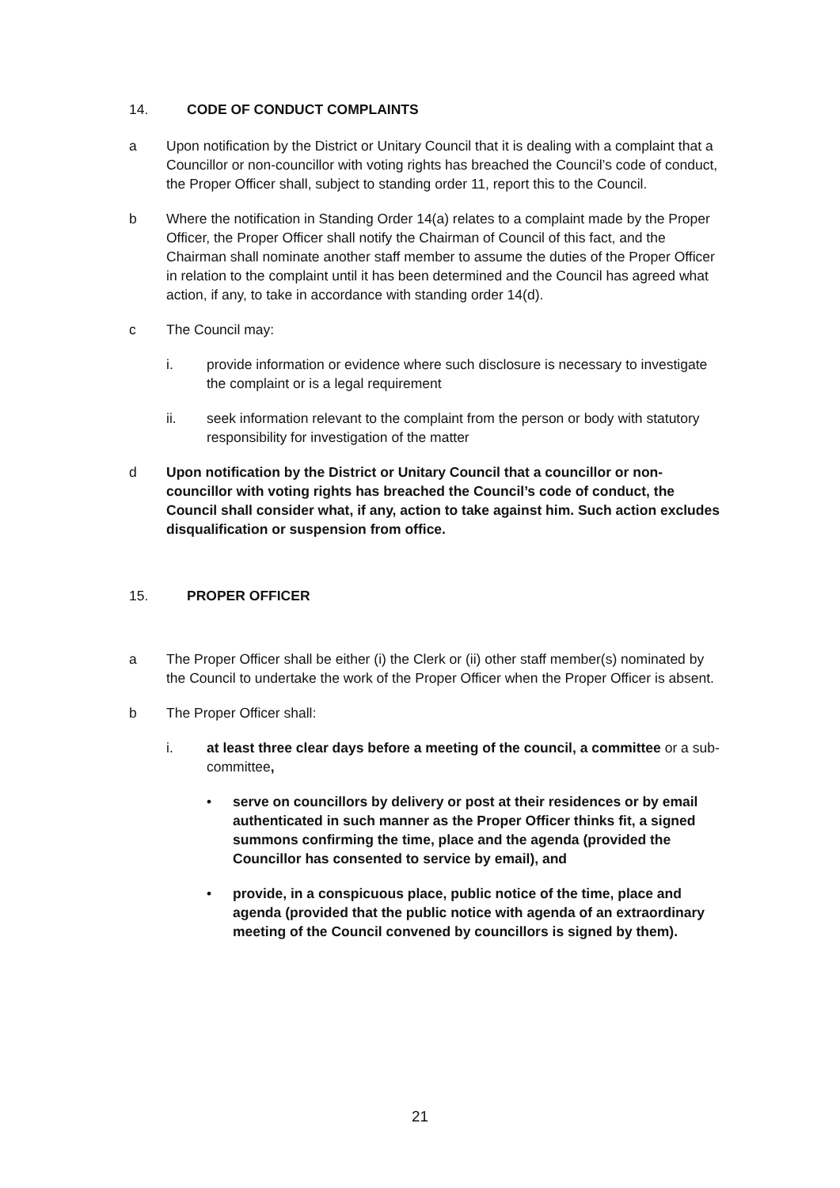14. CODE OF CONDUCT COMPLAINTS
a Upon notification by the District or Unitary Council that it is dealing with a complaint that a Councillor or non-councillor with voting rights has breached the Council’s code of conduct, the Proper Officer shall, subject to standing order 11, report this to the Council.
b Where the notification in Standing Order 14(a) relates to a complaint made by the Proper Officer, the Proper Officer shall notify the Chairman of Council of this fact, and the Chairman shall nominate another staff member to assume the duties of the Proper Officer in relation to the complaint until it has been determined and the Council has agreed what action, if any, to take in accordance with standing order 14(d).
c The Council may:
i. provide information or evidence where such disclosure is necessary to investigate the complaint or is a legal requirement
ii. seek information relevant to the complaint from the person or body with statutory responsibility for investigation of the matter
d Upon notification by the District or Unitary Council that a councillor or non-councillor with voting rights has breached the Council’s code of conduct, the Council shall consider what, if any, action to take against him. Such action excludes disqualification or suspension from office.
15. PROPER OFFICER
a The Proper Officer shall be either (i) the Clerk or (ii) other staff member(s) nominated by the Council to undertake the work of the Proper Officer when the Proper Officer is absent.
b The Proper Officer shall:
i. at least three clear days before a meeting of the council, a committee or a sub-committee,
• serve on councillors by delivery or post at their residences or by email authenticated in such manner as the Proper Officer thinks fit, a signed summons confirming the time, place and the agenda (provided the Councillor has consented to service by email), and
• provide, in a conspicuous place, public notice of the time, place and agenda (provided that the public notice with agenda of an extraordinary meeting of the Council convened by councillors is signed by them).
21